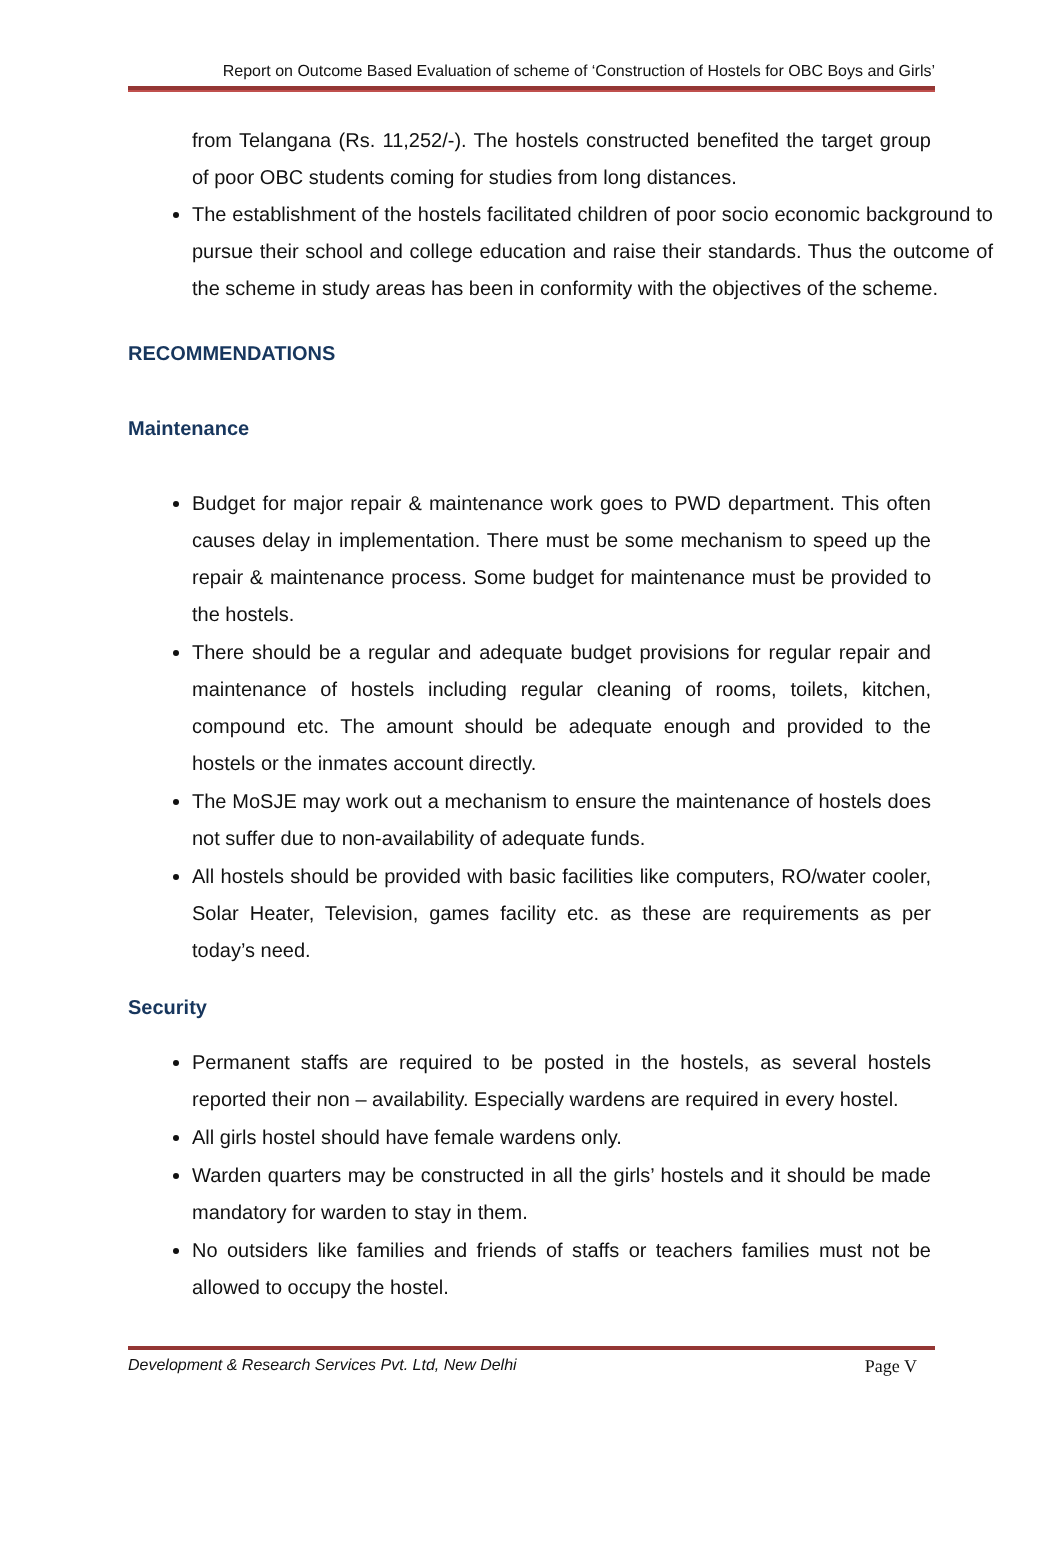Report on Outcome Based Evaluation of scheme of ‘Construction of Hostels for OBC Boys and Girls’
from Telangana (Rs. 11,252/-). The hostels constructed benefited the target group of poor OBC students coming for studies from long distances.
The establishment of the hostels facilitated children of poor socio economic background to pursue their school and college education and raise their standards. Thus the outcome of the scheme in study areas has been in conformity with the objectives of the scheme.
RECOMMENDATIONS
Maintenance
Budget for major repair & maintenance work goes to PWD department. This often causes delay in implementation. There must be some mechanism to speed up the repair & maintenance process. Some budget for maintenance must be provided to the hostels.
There should be a regular and adequate budget provisions for regular repair and maintenance of hostels including regular cleaning of rooms, toilets, kitchen, compound etc. The amount should be adequate enough and provided to the hostels or the inmates account directly.
The MoSJE may work out a mechanism to ensure the maintenance of hostels does not suffer due to non-availability of adequate funds.
All hostels should be provided with basic facilities like computers, RO/water cooler, Solar Heater, Television, games facility etc. as these are requirements as per today’s need.
Security
Permanent staffs are required to be posted in the hostels, as several hostels reported their non – availability. Especially wardens are required in every hostel.
All girls hostel should have female wardens only.
Warden quarters may be constructed in all the girls’ hostels and it should be made mandatory for warden to stay in them.
No outsiders like families and friends of staffs or teachers families must not be allowed to occupy the hostel.
Development & Research Services Pvt. Ltd, New Delhi Page V